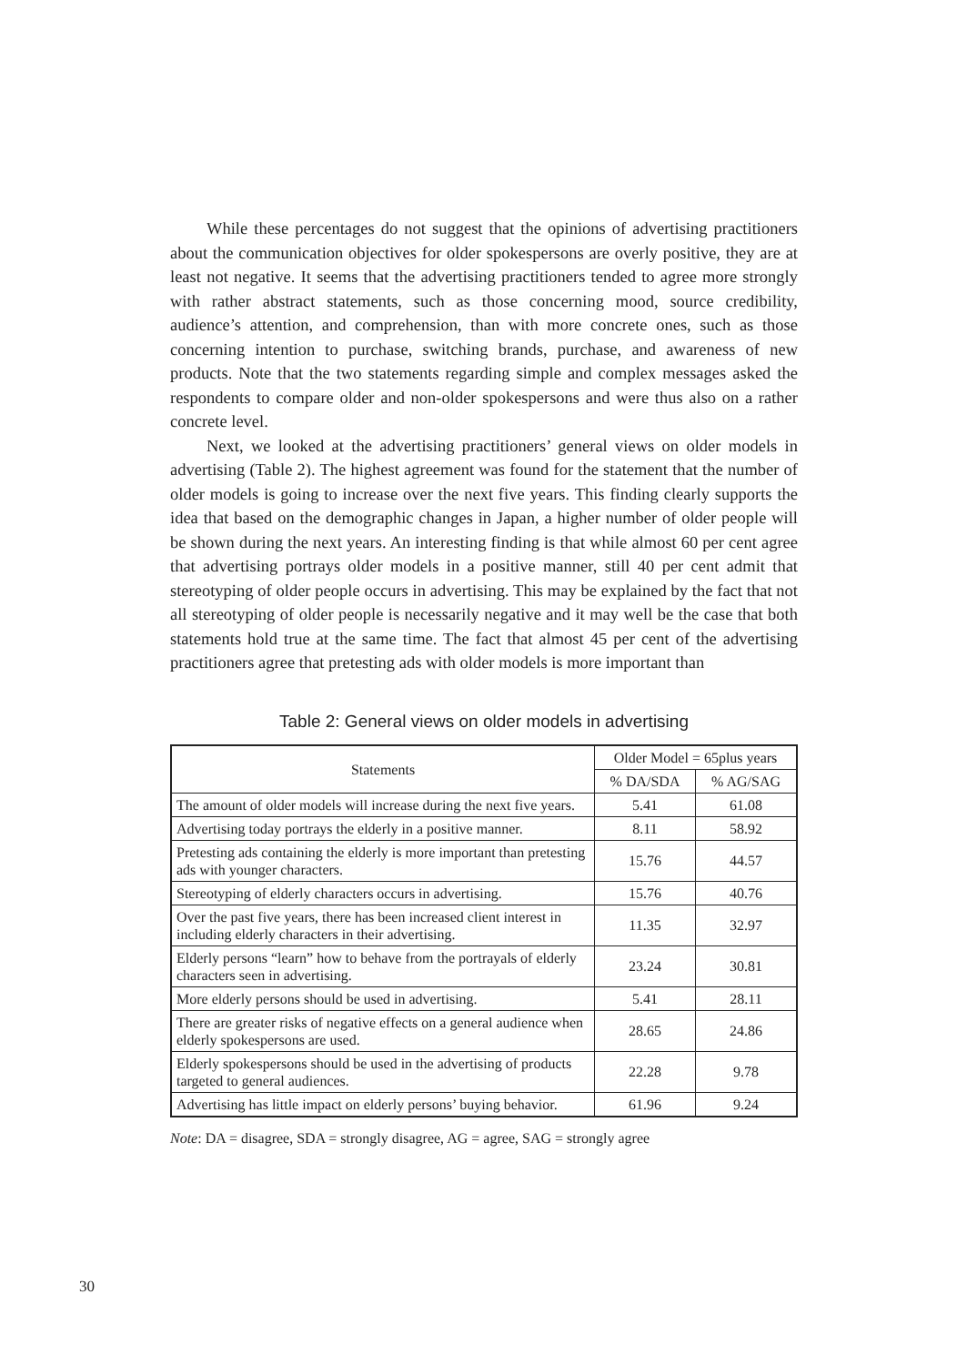While these percentages do not suggest that the opinions of advertising practitioners about the communication objectives for older spokespersons are overly positive, they are at least not negative. It seems that the advertising practitioners tended to agree more strongly with rather abstract statements, such as those concerning mood, source credibility, audience’s attention, and comprehension, than with more concrete ones, such as those concerning intention to purchase, switching brands, purchase, and awareness of new products. Note that the two statements regarding simple and complex messages asked the respondents to compare older and non-older spokespersons and were thus also on a rather concrete level.
Next, we looked at the advertising practitioners’ general views on older models in advertising (Table 2). The highest agreement was found for the statement that the number of older models is going to increase over the next five years. This finding clearly supports the idea that based on the demographic changes in Japan, a higher number of older people will be shown during the next years. An interesting finding is that while almost 60 per cent agree that advertising portrays older models in a positive manner, still 40 per cent admit that stereotyping of older people occurs in advertising. This may be explained by the fact that not all stereotyping of older people is necessarily negative and it may well be the case that both statements hold true at the same time. The fact that almost 45 per cent of the advertising practitioners agree that pretesting ads with older models is more important than
Table 2: General views on older models in advertising
| Statements | Older Model = 65plus years | |
| --- | --- | --- |
| | % DA/SDA | % AG/SAG |
| The amount of older models will increase during the next five years. | 5.41 | 61.08 |
| Advertising today portrays the elderly in a positive manner. | 8.11 | 58.92 |
| Pretesting ads containing the elderly is more important than pretesting ads with younger characters. | 15.76 | 44.57 |
| Stereotyping of elderly characters occurs in advertising. | 15.76 | 40.76 |
| Over the past five years, there has been increased client interest in including elderly characters in their advertising. | 11.35 | 32.97 |
| Elderly persons “learn” how to behave from the portrayals of elderly characters seen in advertising. | 23.24 | 30.81 |
| More elderly persons should be used in advertising. | 5.41 | 28.11 |
| There are greater risks of negative effects on a general audience when elderly spokespersons are used. | 28.65 | 24.86 |
| Elderly spokespersons should be used in the advertising of products targeted to general audiences. | 22.28 | 9.78 |
| Advertising has little impact on elderly persons’ buying behavior. | 61.96 | 9.24 |
Note: DA = disagree, SDA = strongly disagree, AG = agree, SAG = strongly agree
30